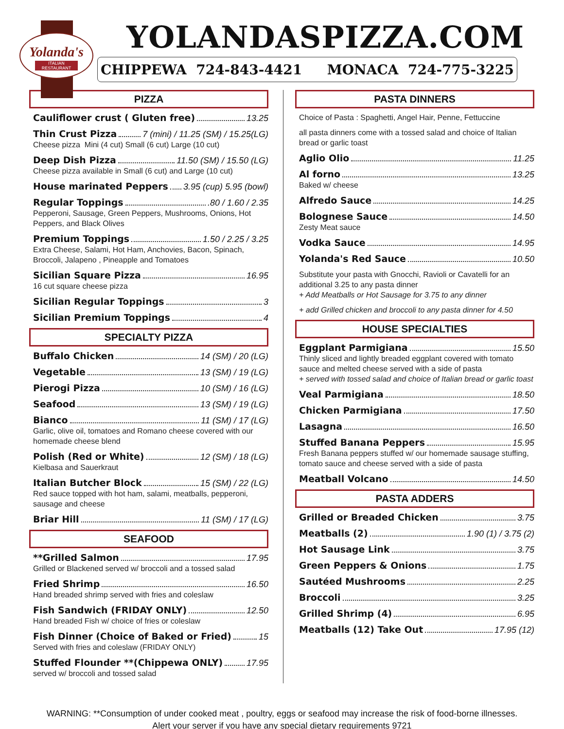Yolanda's
ITALIAN RESTAURANT
YOLANDASPIZZA.COM
CHIPPEWA 724-843-4421 MONACA 724-775-3225
PIZZA
Cauliflower crust ( Gluten free) 13.25
Thin Crust Pizza 7 (mini) / 11.25 (SM) / 15.25(LG)
Cheese pizza Mini (4 cut) Small (6 cut) Large (10 cut)
Deep Dish Pizza 11.50 (SM) / 15.50 (LG)
Cheese pizza available in Small (6 cut) and Large (10 cut)
House marinated Peppers 3.95 (cup) 5.95 (bowl)
Regular Toppings .80 / 1.60 / 2.35
Pepperoni, Sausage, Green Peppers, Mushrooms, Onions, Hot Peppers, and Black Olives
Premium Toppings 1.50 / 2.25 / 3.25
Extra Cheese, Salami, Hot Ham, Anchovies, Bacon, Spinach, Broccoli, Jalapeno , Pineapple and Tomatoes
Sicilian Square Pizza 16.95
16 cut square cheese pizza
Sicilian Regular Toppings 3
Sicilian Premium Toppings 4
SPECIALTY PIZZA
Buffalo Chicken 14 (SM) / 20 (LG)
Vegetable 13 (SM) / 19 (LG)
Pierogi Pizza 10 (SM) / 16 (LG)
Seafood 13 (SM) / 19 (LG)
Bianco 11 (SM) / 17 (LG)
Garlic, olive oil, tomatoes and Romano cheese covered with our homemade cheese blend
Polish (Red or White) 12 (SM) / 18 (LG)
Kielbasa and Sauerkraut
Italian Butcher Block 15 (SM) / 22 (LG)
Red sauce topped with hot ham, salami, meatballs, pepperoni, sausage and cheese
Briar Hill 11 (SM) / 17 (LG)
SEAFOOD
**Grilled Salmon 17.95
Grilled or Blackened served w/ broccoli and a tossed salad
Fried Shrimp 16.50
Hand breaded shrimp served with fries and coleslaw
Fish Sandwich (FRIDAY ONLY) 12.50
Hand breaded Fish w/ choice of fries or coleslaw
Fish Dinner (Choice of Baked or Fried) 15
Served with fries and coleslaw (FRIDAY ONLY)
Stuffed Flounder **(Chippewa ONLY) 17.95
served w/ broccoli and tossed salad
PASTA DINNERS
Choice of Pasta : Spaghetti, Angel Hair, Penne, Fettuccine
all pasta dinners come with a tossed salad and choice of Italian bread or garlic toast
Aglio Olio 11.25
Al forno 13.25
Baked w/ cheese
Alfredo Sauce 14.25
Bolognese Sauce 14.50
Zesty Meat sauce
Vodka Sauce 14.95
Yolanda's Red Sauce 10.50
Substitute your pasta with Gnocchi, Ravioli or Cavatelli for an additional 3.25 to any pasta dinner
+ Add Meatballs or Hot Sausage for 3.75 to any dinner
+ add Grilled chicken and broccoli to any pasta dinner for 4.50
HOUSE SPECIALTIES
Eggplant Parmigiana 15.50
Thinly sliced and lightly breaded eggplant covered with tomato sauce and melted cheese served with a side of pasta
+ served with tossed salad and choice of Italian bread or garlic toast
Veal Parmigiana 18.50
Chicken Parmigiana 17.50
Lasagna 16.50
Stuffed Banana Peppers 15.95
Fresh Banana peppers stuffed w/ our homemade sausage stuffing, tomato sauce and cheese served with a side of pasta
Meatball Volcano 14.50
PASTA ADDERS
Grilled or Breaded Chicken 3.75
Meatballs (2) 1.90 (1) / 3.75 (2)
Hot Sausage Link 3.75
Green Peppers & Onions 1.75
Sautéed Mushrooms 2.25
Broccoli 3.25
Grilled Shrimp (4) 6.95
Meatballs (12) Take Out 17.95 (12)
WARNING: **Consumption of under cooked meat , poultry, eggs or seafood may increase the risk of food-borne illnesses.
Alert your server if you have any special dietary requirements 9721